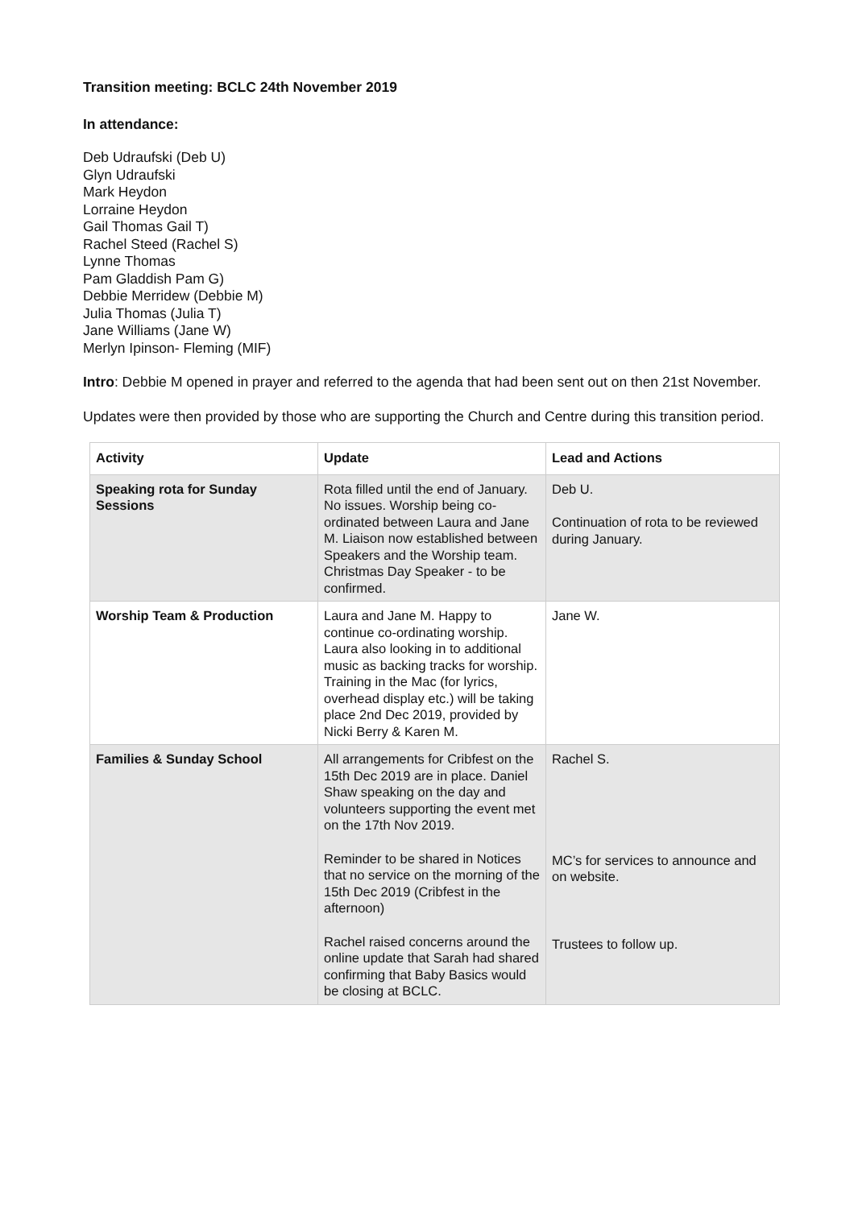Transition meeting: BCLC 24th November 2019
In attendance:
Deb Udraufski (Deb U)
Glyn Udraufski
Mark Heydon
Lorraine Heydon
Gail Thomas Gail T)
Rachel Steed (Rachel S)
Lynne Thomas
Pam Gladdish Pam G)
Debbie Merridew (Debbie M)
Julia Thomas (Julia T)
Jane Williams (Jane W)
Merlyn Ipinson- Fleming (MIF)
Intro: Debbie M opened in prayer and referred to the agenda that had been sent out on then 21st November.
Updates were then provided by those who are supporting the Church and Centre during this transition period.
| Activity | Update | Lead and Actions |
| --- | --- | --- |
| Speaking rota for Sunday Sessions | Rota filled until the end of January. No issues. Worship being co-ordinated between Laura and Jane M. Liaison now established between Speakers and the Worship team. Christmas Day Speaker - to be confirmed. | Deb U. Continuation of rota to be reviewed during January. |
| Worship Team & Production | Laura and Jane M. Happy to continue co-ordinating worship. Laura also looking in to additional music as backing tracks for worship. Training in the Mac (for lyrics, overhead display etc.) will be taking place 2nd Dec 2019, provided by Nicki Berry & Karen M. | Jane W. |
| Families & Sunday School | All arrangements for Cribfest on the 15th Dec 2019 are in place. Daniel Shaw speaking on the day and volunteers supporting the event met on the 17th Nov 2019. Reminder to be shared in Notices that no service on the morning of the 15th Dec 2019 (Cribfest in the afternoon) Rachel raised concerns around the online update that Sarah had shared confirming that Baby Basics would be closing at BCLC. | Rachel S. MC’s for services to announce and on website. Trustees to follow up. |